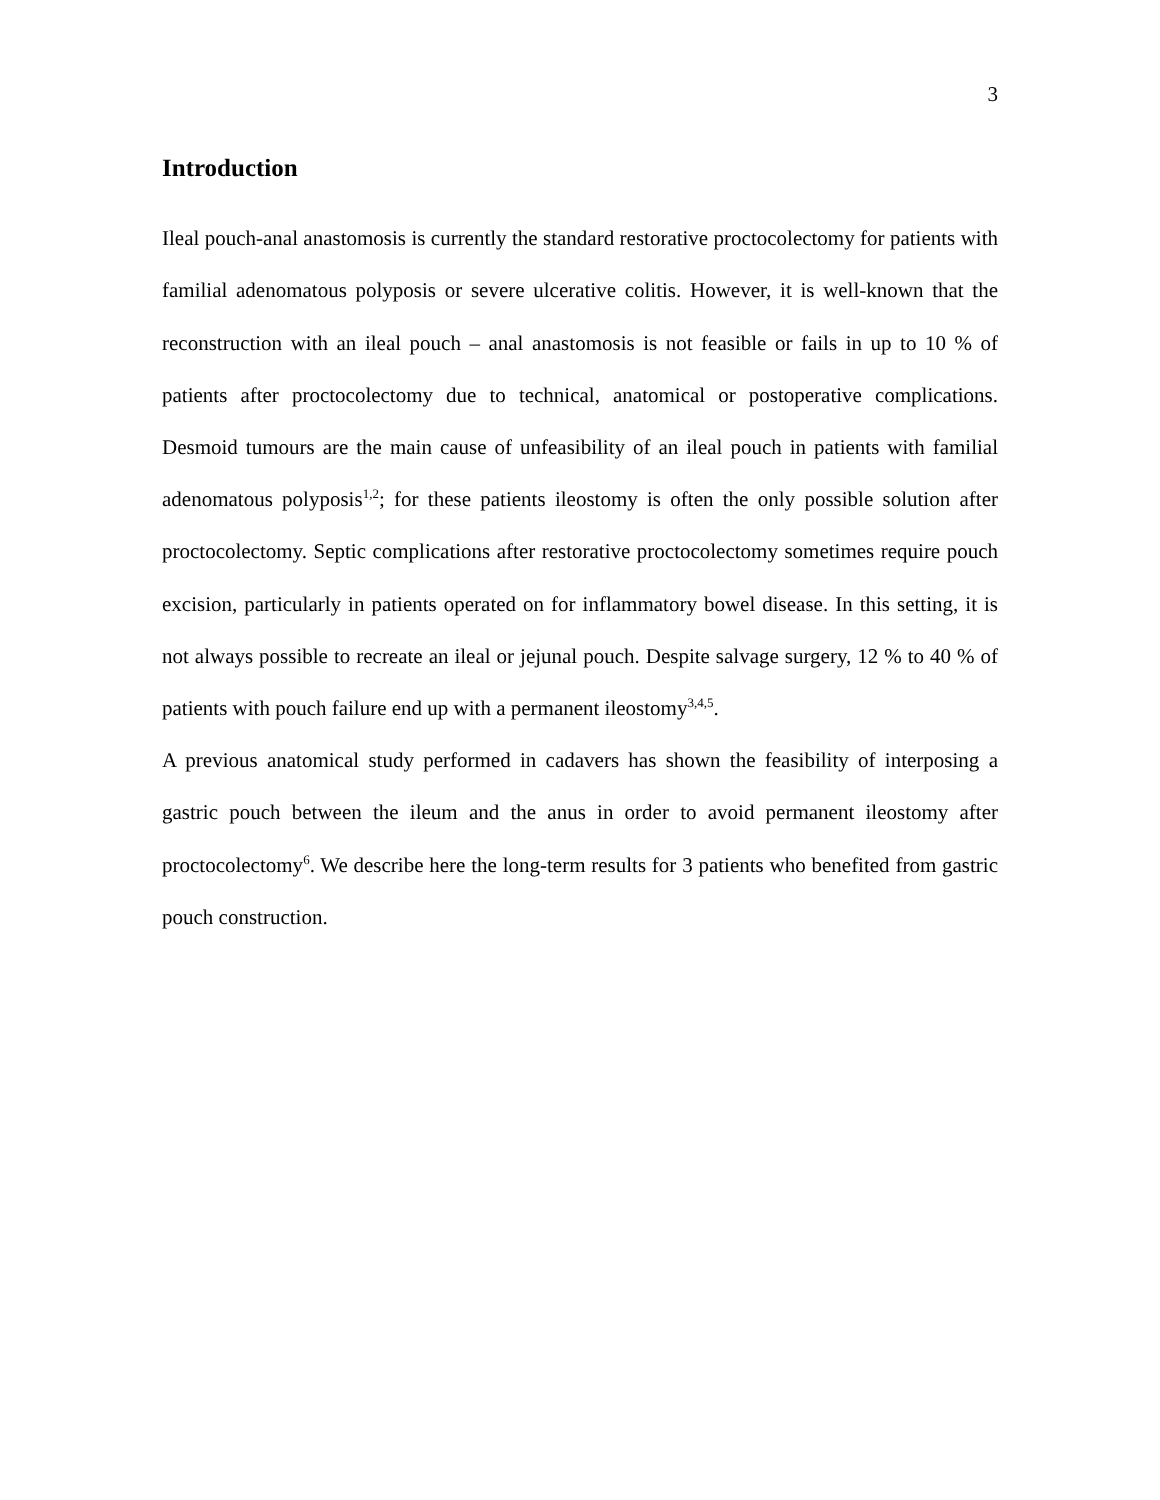3
Introduction
Ileal pouch-anal anastomosis is currently the standard restorative proctocolectomy for patients with familial adenomatous polyposis or severe ulcerative colitis. However, it is well-known that the reconstruction with an ileal pouch – anal anastomosis is not feasible or fails in up to 10 % of patients after proctocolectomy due to technical, anatomical or postoperative complications. Desmoid tumours are the main cause of unfeasibility of an ileal pouch in patients with familial adenomatous polyposis<sup>1,2</sup>; for these patients ileostomy is often the only possible solution after proctocolectomy. Septic complications after restorative proctocolectomy sometimes require pouch excision, particularly in patients operated on for inflammatory bowel disease. In this setting, it is not always possible to recreate an ileal or jejunal pouch. Despite salvage surgery, 12 % to 40 % of patients with pouch failure end up with a permanent ileostomy<sup>3,4,5</sup>.
A previous anatomical study performed in cadavers has shown the feasibility of interposing a gastric pouch between the ileum and the anus in order to avoid permanent ileostomy after proctocolectomy<sup>6</sup>. We describe here the long-term results for 3 patients who benefited from gastric pouch construction.